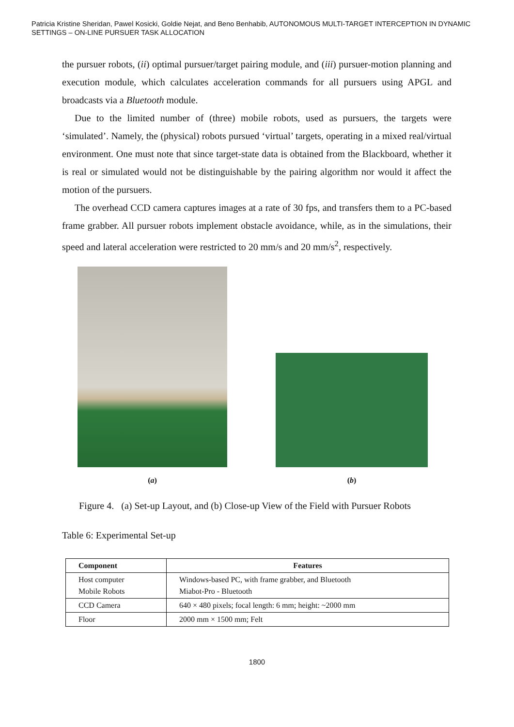Patricia Kristine Sheridan, Pawel Kosicki, Goldie Nejat, and Beno Benhabib, AUTONOMOUS MULTI-TARGET INTERCEPTION IN DYNAMIC SETTINGS – ON-LINE PURSUER TASK ALLOCATION
the pursuer robots, (ii) optimal pursuer/target pairing module, and (iii) pursuer-motion planning and execution module, which calculates acceleration commands for all pursuers using APGL and broadcasts via a Bluetooth module.
Due to the limited number of (three) mobile robots, used as pursuers, the targets were ‘simulated’. Namely, the (physical) robots pursued ‘virtual’ targets, operating in a mixed real/virtual environment. One must note that since target-state data is obtained from the Blackboard, whether it is real or simulated would not be distinguishable by the pairing algorithm nor would it affect the motion of the pursuers.
The overhead CCD camera captures images at a rate of 30 fps, and transfers them to a PC-based frame grabber. All pursuer robots implement obstacle avoidance, while, as in the simulations, their speed and lateral acceleration were restricted to 20 mm/s and 20 mm/s<sup>2</sup>, respectively.
(a) (b)
Figure 4. (a) Set-up Layout, and (b) Close-up View of the Field with Pursuer Robots
Table 6: Experimental Set-up
| Component | Features |
| --- | --- |
| Host computer Mobile Robots | Windows-based PC, with frame grabber, and Bluetooth Miabot-Pro - Bluetooth |
| CCD Camera | 640 × 480 pixels; focal length: 6 mm; height: ~2000 mm |
| Floor | 2000 mm × 1500 mm; Felt |
1800